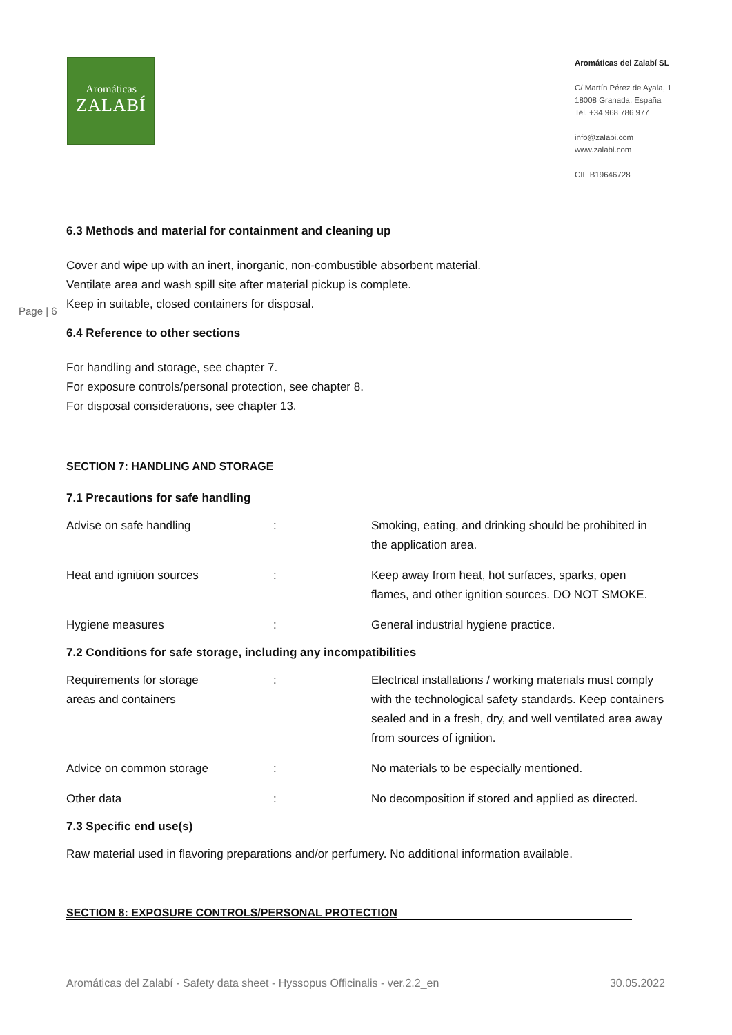Aromáticas
ZALABÍ
Aromáticas del Zalabí SL
C/ Martín Pérez de Ayala, 1
18008 Granada, España
Tel. +34 968 786 977
info@zalabi.com
www.zalabi.com
CIF B19646728
Page | 6
6.3 Methods and material for containment and cleaning up
Cover and wipe up with an inert, inorganic, non-combustible absorbent material.
Ventilate area and wash spill site after material pickup is complete.
Keep in suitable, closed containers for disposal.
6.4 Reference to other sections
For handling and storage, see chapter 7.
For exposure controls/personal protection, see chapter 8.
For disposal considerations, see chapter 13.
SECTION 7: HANDLING AND STORAGE
7.1 Precautions for safe handling
| Advise on safe handling | : | Smoking, eating, and drinking should be prohibited in the application area. |
| Heat and ignition sources | : | Keep away from heat, hot surfaces, sparks, open flames, and other ignition sources. DO NOT SMOKE. |
| Hygiene measures | : | General industrial hygiene practice. |
7.2 Conditions for safe storage, including any incompatibilities
| Requirements for storage areas and containers | : | Electrical installations / working materials must comply with the technological safety standards. Keep containers sealed and in a fresh, dry, and well ventilated area away from sources of ignition. |
| Advice on common storage | : | No materials to be especially mentioned. |
| Other data | : | No decomposition if stored and applied as directed. |
7.3 Specific end use(s)
Raw material used in flavoring preparations and/or perfumery. No additional information available.
SECTION 8: EXPOSURE CONTROLS/PERSONAL PROTECTION
Aromáticas del Zalabí - Safety data sheet - Hyssopus Officinalis - ver.2.2_en 30.05.2022